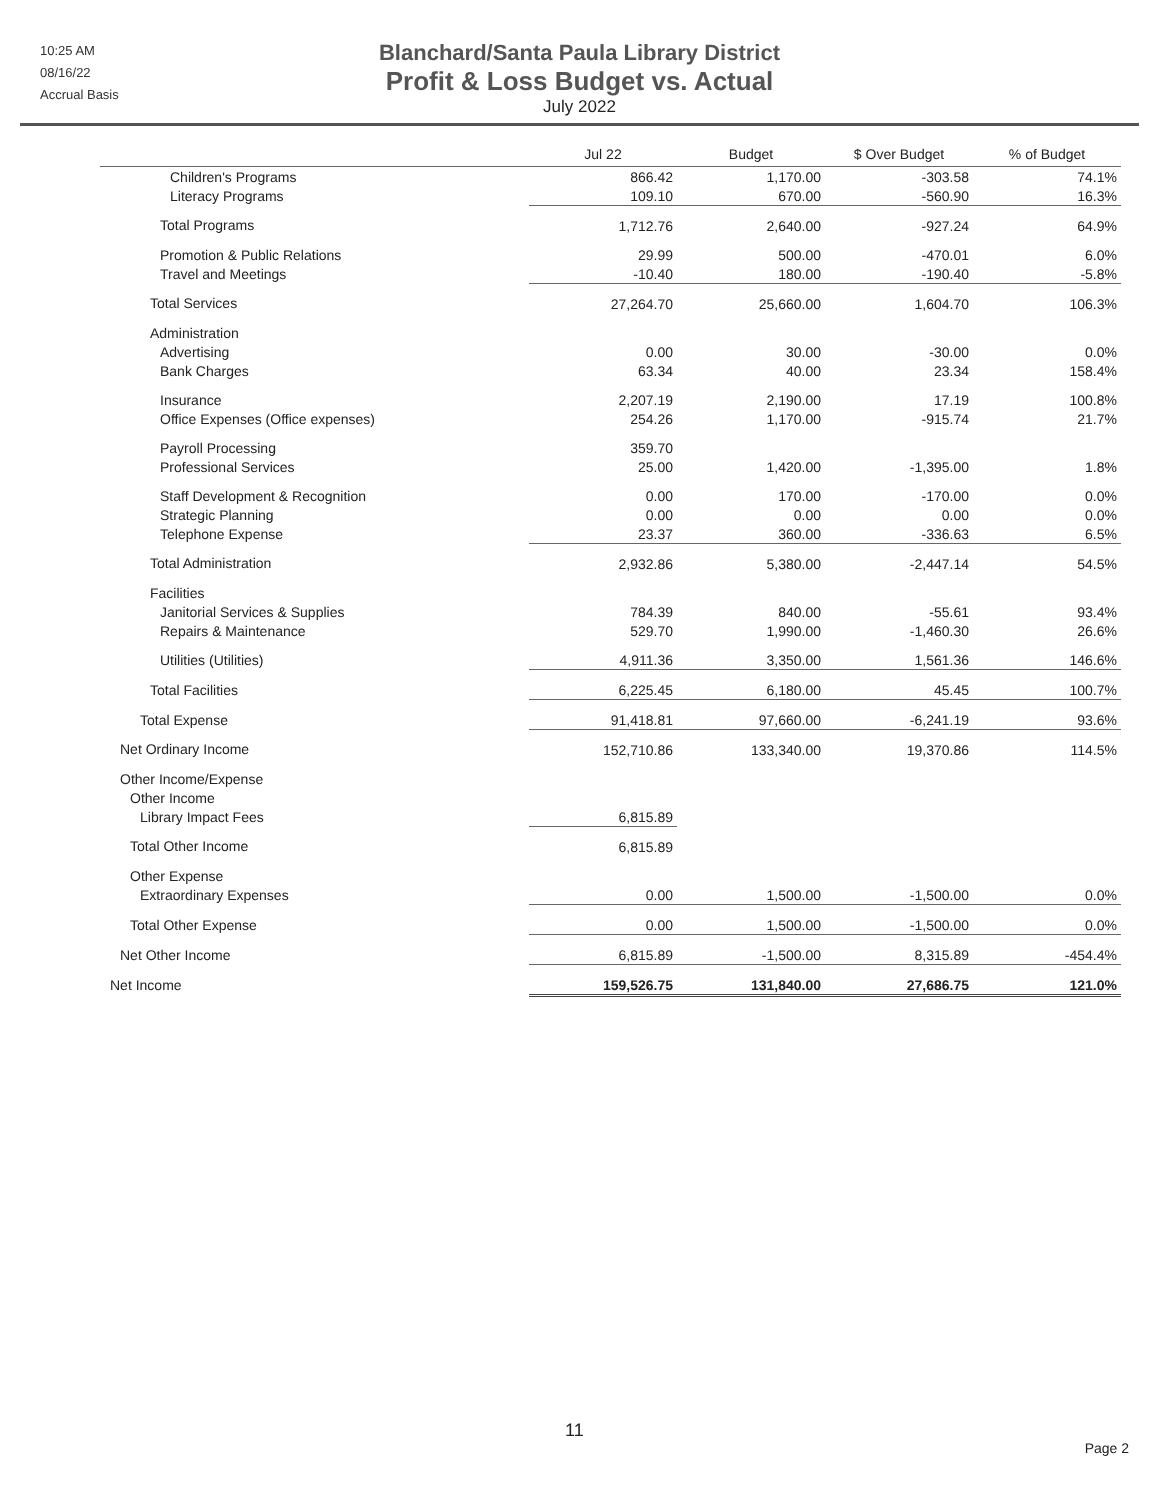10:25 AM
08/16/22
Accrual Basis
Blanchard/Santa Paula Library District
Profit & Loss Budget vs. Actual
July 2022
| | Jul 22 | Budget | $ Over Budget | % of Budget |
| --- | --- | --- | --- | --- |
| Children's Programs | 866.42 | 1,170.00 | -303.58 | 74.1% |
| Literacy Programs | 109.10 | 670.00 | -560.90 | 16.3% |
| Total Programs | 1,712.76 | 2,640.00 | -927.24 | 64.9% |
| Promotion & Public Relations | 29.99 | 500.00 | -470.01 | 6.0% |
| Travel and Meetings | -10.40 | 180.00 | -190.40 | -5.8% |
| Total Services | 27,264.70 | 25,660.00 | 1,604.70 | 106.3% |
| Administration | | | | |
| Advertising | 0.00 | 30.00 | -30.00 | 0.0% |
| Bank Charges | 63.34 | 40.00 | 23.34 | 158.4% |
| Insurance | 2,207.19 | 2,190.00 | 17.19 | 100.8% |
| Office Expenses (Office expenses) | 254.26 | 1,170.00 | -915.74 | 21.7% |
| Payroll Processing | 359.70 | | | |
| Professional Services | 25.00 | 1,420.00 | -1,395.00 | 1.8% |
| Staff Development & Recognition | 0.00 | 170.00 | -170.00 | 0.0% |
| Strategic Planning | 0.00 | 0.00 | 0.00 | 0.0% |
| Telephone Expense | 23.37 | 360.00 | -336.63 | 6.5% |
| Total Administration | 2,932.86 | 5,380.00 | -2,447.14 | 54.5% |
| Facilities | | | | |
| Janitorial Services & Supplies | 784.39 | 840.00 | -55.61 | 93.4% |
| Repairs & Maintenance | 529.70 | 1,990.00 | -1,460.30 | 26.6% |
| Utilities (Utilities) | 4,911.36 | 3,350.00 | 1,561.36 | 146.6% |
| Total Facilities | 6,225.45 | 6,180.00 | 45.45 | 100.7% |
| Total Expense | 91,418.81 | 97,660.00 | -6,241.19 | 93.6% |
| Net Ordinary Income | 152,710.86 | 133,340.00 | 19,370.86 | 114.5% |
| Other Income/Expense | | | | |
| Other Income | | | | |
| Library Impact Fees | 6,815.89 | | | |
| Total Other Income | 6,815.89 | | | |
| Other Expense | | | | |
| Extraordinary Expenses | 0.00 | 1,500.00 | -1,500.00 | 0.0% |
| Total Other Expense | 0.00 | 1,500.00 | -1,500.00 | 0.0% |
| Net Other Income | 6,815.89 | -1,500.00 | 8,315.89 | -454.4% |
| Net Income | 159,526.75 | 131,840.00 | 27,686.75 | 121.0% |
11
Page 2